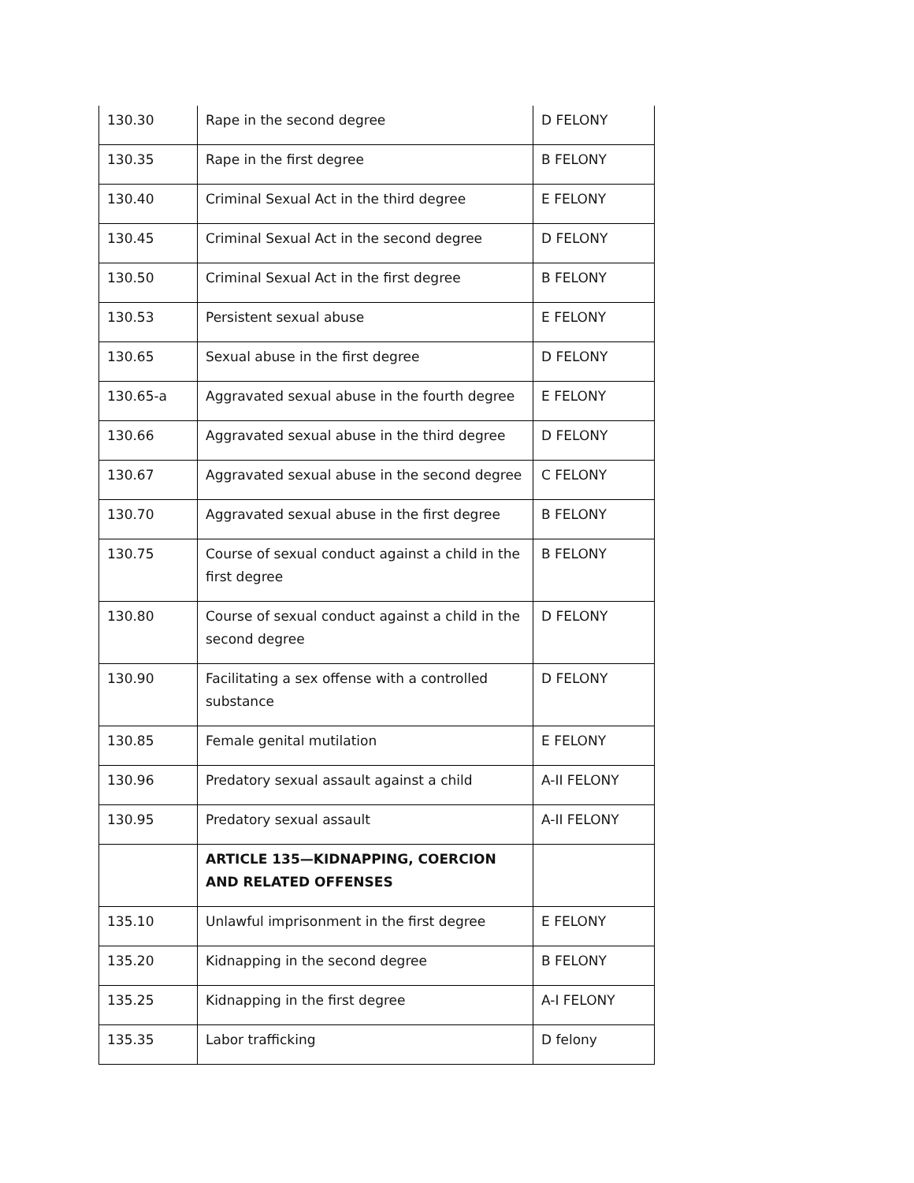| 130.30 | Rape in the second degree | D FELONY |
| 130.35 | Rape in the first degree | B FELONY |
| 130.40 | Criminal Sexual Act in the third degree | E FELONY |
| 130.45 | Criminal Sexual Act in the second degree | D FELONY |
| 130.50 | Criminal Sexual Act in the first degree | B FELONY |
| 130.53 | Persistent sexual abuse | E FELONY |
| 130.65 | Sexual abuse in the first degree | D FELONY |
| 130.65-a | Aggravated sexual abuse in the fourth degree | E FELONY |
| 130.66 | Aggravated sexual abuse in the third degree | D FELONY |
| 130.67 | Aggravated sexual abuse in the second degree | C FELONY |
| 130.70 | Aggravated sexual abuse in the first degree | B FELONY |
| 130.75 | Course of sexual conduct against a child in the first degree | B FELONY |
| 130.80 | Course of sexual conduct against a child in the second degree | D FELONY |
| 130.90 | Facilitating a sex offense with a controlled substance | D FELONY |
| 130.85 | Female genital mutilation | E FELONY |
| 130.96 | Predatory sexual assault against a child | A-II FELONY |
| 130.95 | Predatory sexual assault | A-II FELONY |
| | ARTICLE 135—KIDNAPPING, COERCION AND RELATED OFFENSES | |
| 135.10 | Unlawful imprisonment in the first degree | E FELONY |
| 135.20 | Kidnapping in the second degree | B FELONY |
| 135.25 | Kidnapping in the first degree | A-I FELONY |
| 135.35 | Labor trafficking | D felony |